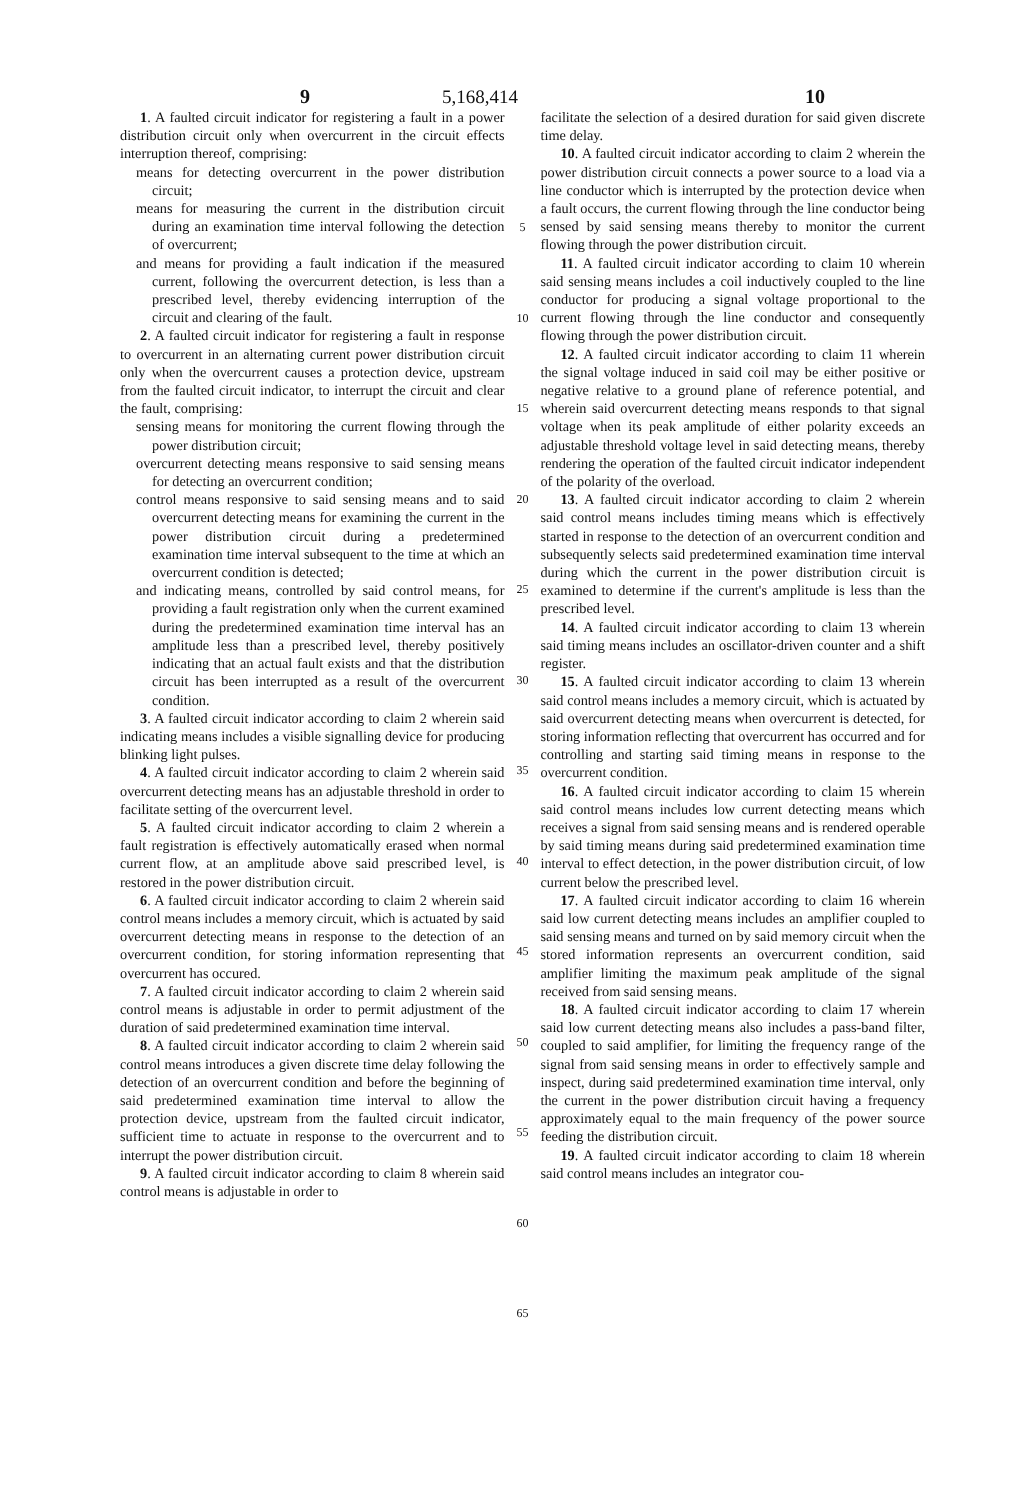9 5,168,414 10
1. A faulted circuit indicator for registering a fault in a power distribution circuit only when overcurrent in the circuit effects interruption thereof, comprising:
means for detecting overcurrent in the power distribution circuit;
means for measuring the current in the distribution circuit during an examination time interval following the detection of overcurrent;
and means for providing a fault indication if the measured current, following the overcurrent detection, is less than a prescribed level, thereby evidencing interruption of the circuit and clearing of the fault.
2. A faulted circuit indicator for registering a fault in response to overcurrent in an alternating current power distribution circuit only when the overcurrent causes a protection device, upstream from the faulted circuit indicator, to interrupt the circuit and clear the fault, comprising:
sensing means for monitoring the current flowing through the power distribution circuit;
overcurrent detecting means responsive to said sensing means for detecting an overcurrent condition;
control means responsive to said sensing means and to said overcurrent detecting means for examining the current in the power distribution circuit during a predetermined examination time interval subsequent to the time at which an overcurrent condition is detected;
and indicating means, controlled by said control means, for providing a fault registration only when the current examined during the predetermined examination time interval has an amplitude less than a prescribed level, thereby positively indicating that an actual fault exists and that the distribution circuit has been interrupted as a result of the overcurrent condition.
3. A faulted circuit indicator according to claim 2 wherein said indicating means includes a visible signalling device for producing blinking light pulses.
4. A faulted circuit indicator according to claim 2 wherein said overcurrent detecting means has an adjustable threshold in order to facilitate setting of the overcurrent level.
5. A faulted circuit indicator according to claim 2 wherein a fault registration is effectively automatically erased when normal current flow, at an amplitude above said prescribed level, is restored in the power distribution circuit.
6. A faulted circuit indicator according to claim 2 wherein said control means includes a memory circuit, which is actuated by said overcurrent detecting means in response to the detection of an overcurrent condition, for storing information representing that overcurrent has occured.
7. A faulted circuit indicator according to claim 2 wherein said control means is adjustable in order to permit adjustment of the duration of said predetermined examination time interval.
8. A faulted circuit indicator according to claim 2 wherein said control means introduces a given discrete time delay following the detection of an overcurrent condition and before the beginning of said predetermined examination time interval to allow the protection device, upstream from the faulted circuit indicator, sufficient time to actuate in response to the overcurrent and to interrupt the power distribution circuit.
9. A faulted circuit indicator according to claim 8 wherein said control means is adjustable in order to
5
10
15
20
25
30
35
40
45
50
55
60
65
facilitate the selection of a desired duration for said given discrete time delay.
10. A faulted circuit indicator according to claim 2 wherein the power distribution circuit connects a power source to a load via a line conductor which is interrupted by the protection device when a fault occurs, the current flowing through the line conductor being sensed by said sensing means thereby to monitor the current flowing through the power distribution circuit.
11. A faulted circuit indicator according to claim 10 wherein said sensing means includes a coil inductively coupled to the line conductor for producing a signal voltage proportional to the current flowing through the line conductor and consequently flowing through the power distribution circuit.
12. A faulted circuit indicator according to claim 11 wherein the signal voltage induced in said coil may be either positive or negative relative to a ground plane of reference potential, and wherein said overcurrent detecting means responds to that signal voltage when its peak amplitude of either polarity exceeds an adjustable threshold voltage level in said detecting means, thereby rendering the operation of the faulted circuit indicator independent of the polarity of the overload.
13. A faulted circuit indicator according to claim 2 wherein said control means includes timing means which is effectively started in response to the detection of an overcurrent condition and subsequently selects said predetermined examination time interval during which the current in the power distribution circuit is examined to determine if the current's amplitude is less than the prescribed level.
14. A faulted circuit indicator according to claim 13 wherein said timing means includes an oscillator-driven counter and a shift register.
15. A faulted circuit indicator according to claim 13 wherein said control means includes a memory circuit, which is actuated by said overcurrent detecting means when overcurrent is detected, for storing information reflecting that overcurrent has occurred and for controlling and starting said timing means in response to the overcurrent condition.
16. A faulted circuit indicator according to claim 15 wherein said control means includes low current detecting means which receives a signal from said sensing means and is rendered operable by said timing means during said predetermined examination time interval to effect detection, in the power distribution circuit, of low current below the prescribed level.
17. A faulted circuit indicator according to claim 16 wherein said low current detecting means includes an amplifier coupled to said sensing means and turned on by said memory circuit when the stored information represents an overcurrent condition, said amplifier limiting the maximum peak amplitude of the signal received from said sensing means.
18. A faulted circuit indicator according to claim 17 wherein said low current detecting means also includes a pass-band filter, coupled to said amplifier, for limiting the frequency range of the signal from said sensing means in order to effectively sample and inspect, during said predetermined examination time interval, only the current in the power distribution circuit having a frequency approximately equal to the main frequency of the power source feeding the distribution circuit.
19. A faulted circuit indicator according to claim 18 wherein said control means includes an integrator cou-